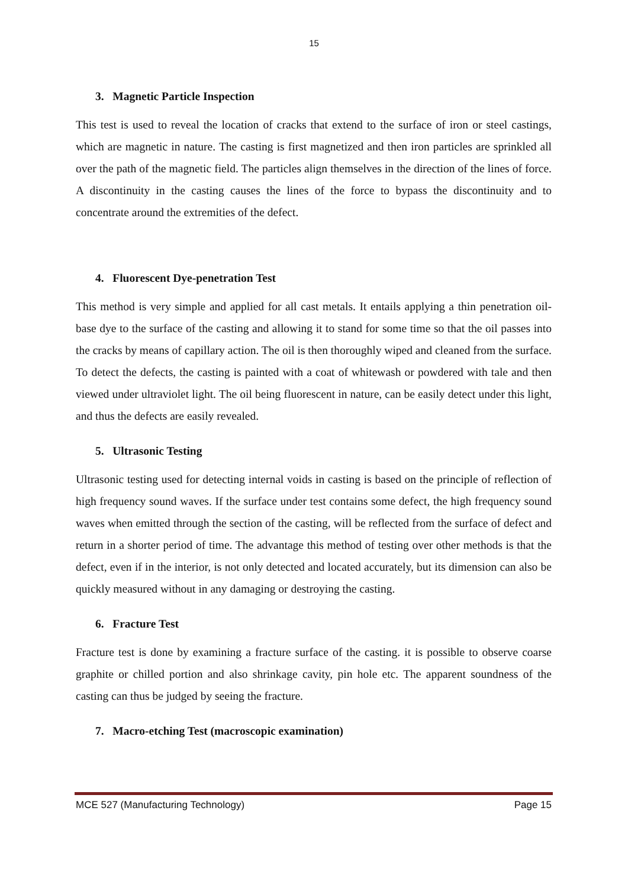15
3. Magnetic Particle Inspection
This test is used to reveal the location of cracks that extend to the surface of iron or steel castings, which are magnetic in nature. The casting is first magnetized and then iron particles are sprinkled all over the path of the magnetic field. The particles align themselves in the direction of the lines of force. A discontinuity in the casting causes the lines of the force to bypass the discontinuity and to concentrate around the extremities of the defect.
4. Fluorescent Dye-penetration Test
This method is very simple and applied for all cast metals. It entails applying a thin penetration oil-base dye to the surface of the casting and allowing it to stand for some time so that the oil passes into the cracks by means of capillary action. The oil is then thoroughly wiped and cleaned from the surface. To detect the defects, the casting is painted with a coat of whitewash or powdered with tale and then viewed under ultraviolet light. The oil being fluorescent in nature, can be easily detect under this light, and thus the defects are easily revealed.
5. Ultrasonic Testing
Ultrasonic testing used for detecting internal voids in casting is based on the principle of reflection of high frequency sound waves. If the surface under test contains some defect, the high frequency sound waves when emitted through the section of the casting, will be reflected from the surface of defect and return in a shorter period of time. The advantage this method of testing over other methods is that the defect, even if in the interior, is not only detected and located accurately, but its dimension can also be quickly measured without in any damaging or destroying the casting.
6. Fracture Test
Fracture test is done by examining a fracture surface of the casting. it is possible to observe coarse graphite or chilled portion and also shrinkage cavity, pin hole etc. The apparent soundness of the casting can thus be judged by seeing the fracture.
7. Macro-etching Test (macroscopic examination)
MCE 527 (Manufacturing Technology) Page 15